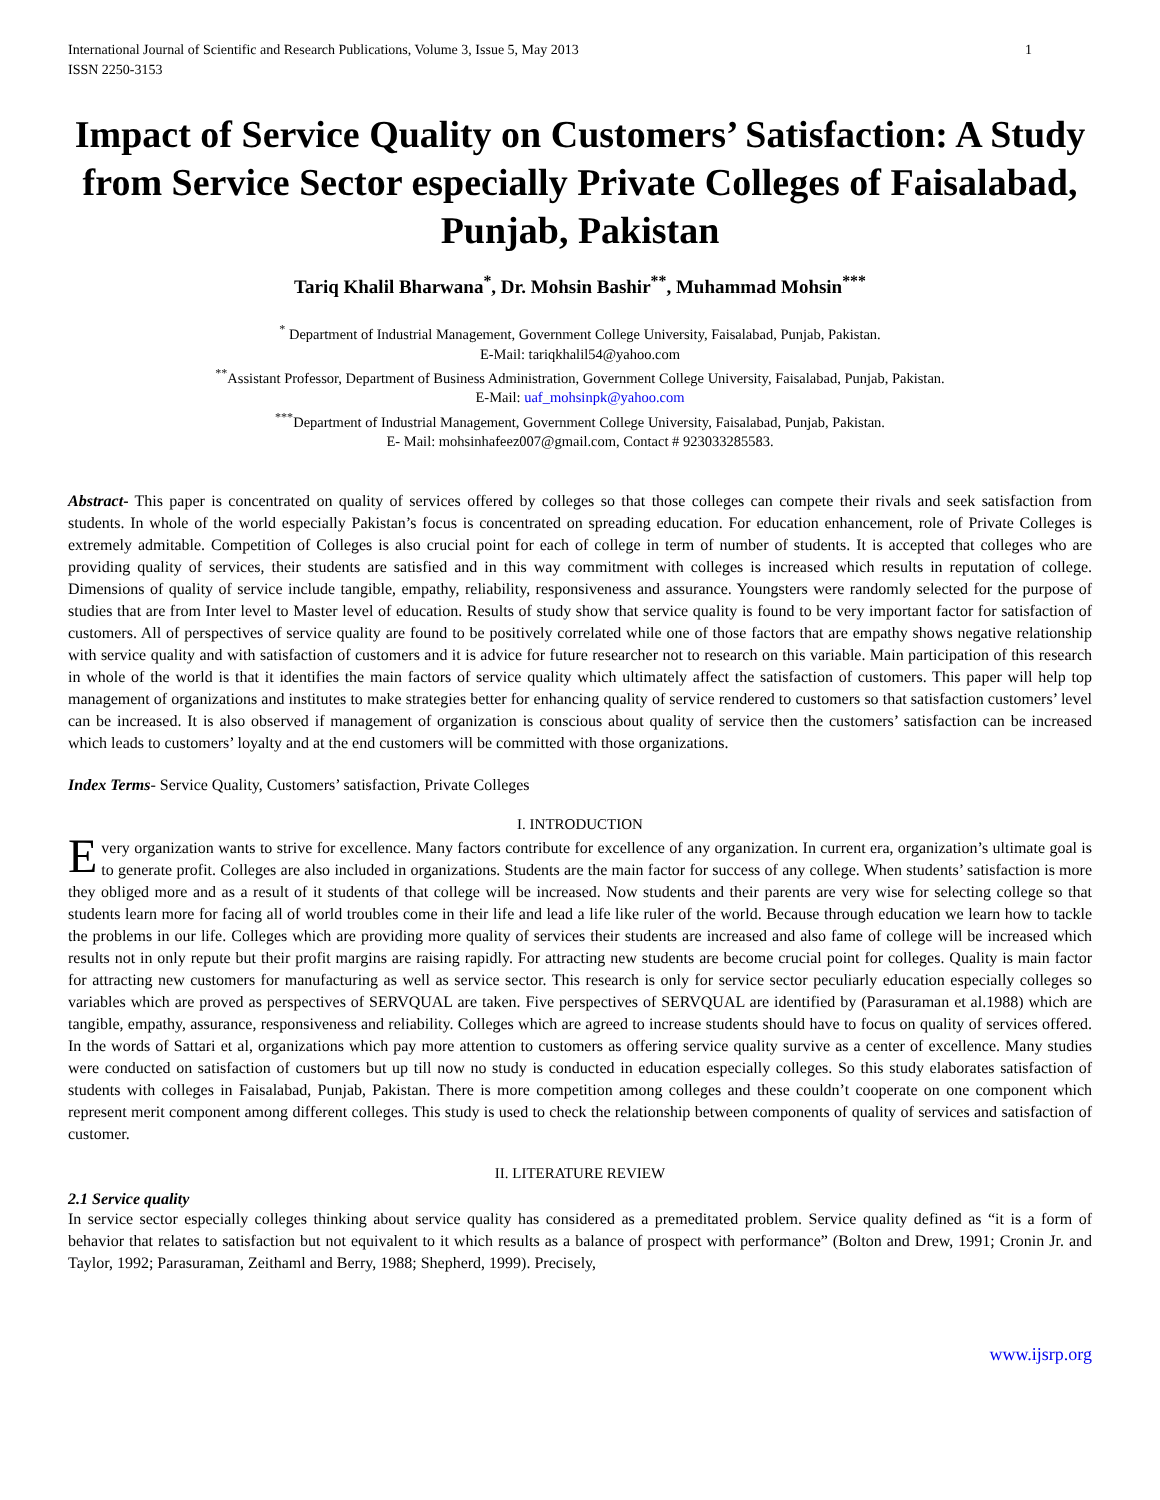International Journal of Scientific and Research Publications, Volume 3, Issue 5, May 2013
ISSN 2250-3153 1
Impact of Service Quality on Customers’ Satisfaction: A Study from Service Sector especially Private Colleges of Faisalabad, Punjab, Pakistan
Tariq Khalil Bharwana<sup>*</sup>, Dr. Mohsin Bashir<sup>**</sup>, Muhammad Mohsin<sup>***</sup>
<sup>*</sup> Department of Industrial Management, Government College University, Faisalabad, Punjab, Pakistan.
E-Mail: tariqkhalil54@yahoo.com
<sup>**</sup> Assistant Professor, Department of Business Administration, Government College University, Faisalabad, Punjab, Pakistan.
E-Mail: uaf_mohsinpk@yahoo.com
<sup>***</sup> Department of Industrial Management, Government College University, Faisalabad, Punjab, Pakistan.
E- Mail: mohsinhafeez007@gmail.com, Contact # 923033285583.
Abstract- This paper is concentrated on quality of services offered by colleges so that those colleges can compete their rivals and seek satisfaction from students. In whole of the world especially Pakistan’s focus is concentrated on spreading education. For education enhancement, role of Private Colleges is extremely admitable. Competition of Colleges is also crucial point for each of college in term of number of students. It is accepted that colleges who are providing quality of services, their students are satisfied and in this way commitment with colleges is increased which results in reputation of college. Dimensions of quality of service include tangible, empathy, reliability, responsiveness and assurance. Youngsters were randomly selected for the purpose of studies that are from Inter level to Master level of education. Results of study show that service quality is found to be very important factor for satisfaction of customers. All of perspectives of service quality are found to be positively correlated while one of those factors that are empathy shows negative relationship with service quality and with satisfaction of customers and it is advice for future researcher not to research on this variable. Main participation of this research in whole of the world is that it identifies the main factors of service quality which ultimately affect the satisfaction of customers. This paper will help top management of organizations and institutes to make strategies better for enhancing quality of service rendered to customers so that satisfaction customers’ level can be increased. It is also observed if management of organization is conscious about quality of service then the customers’ satisfaction can be increased which leads to customers’ loyalty and at the end customers will be committed with those organizations.
Index Terms- Service Quality, Customers’ satisfaction, Private Colleges
I. INTRODUCTION
Every organization wants to strive for excellence. Many factors contribute for excellence of any organization. In current era, organization’s ultimate goal is to generate profit. Colleges are also included in organizations. Students are the main factor for success of any college. When students’ satisfaction is more they obliged more and as a result of it students of that college will be increased. Now students and their parents are very wise for selecting college so that students learn more for facing all of world troubles come in their life and lead a life like ruler of the world. Because through education we learn how to tackle the problems in our life. Colleges which are providing more quality of services their students are increased and also fame of college will be increased which results not in only repute but their profit margins are raising rapidly. For attracting new students are become crucial point for colleges. Quality is main factor for attracting new customers for manufacturing as well as service sector. This research is only for service sector peculiarly education especially colleges so variables which are proved as perspectives of SERVQUAL are taken. Five perspectives of SERVQUAL are identified by (Parasuraman et al.1988) which are tangible, empathy, assurance, responsiveness and reliability. Colleges which are agreed to increase students should have to focus on quality of services offered. In the words of Sattari et al, organizations which pay more attention to customers as offering service quality survive as a center of excellence. Many studies were conducted on satisfaction of customers but up till now no study is conducted in education especially colleges. So this study elaborates satisfaction of students with colleges in Faisalabad, Punjab, Pakistan. There is more competition among colleges and these couldn’t cooperate on one component which represent merit component among different colleges. This study is used to check the relationship between components of quality of services and satisfaction of customer.
II. LITERATURE REVIEW
2.1 Service quality
In service sector especially colleges thinking about service quality has considered as a premeditated problem. Service quality defined as “it is a form of behavior that relates to satisfaction but not equivalent to it which results as a balance of prospect with performance” (Bolton and Drew, 1991; Cronin Jr. and Taylor, 1992; Parasuraman, Zeithaml and Berry, 1988; Shepherd, 1999). Precisely,
www.ijsrp.org